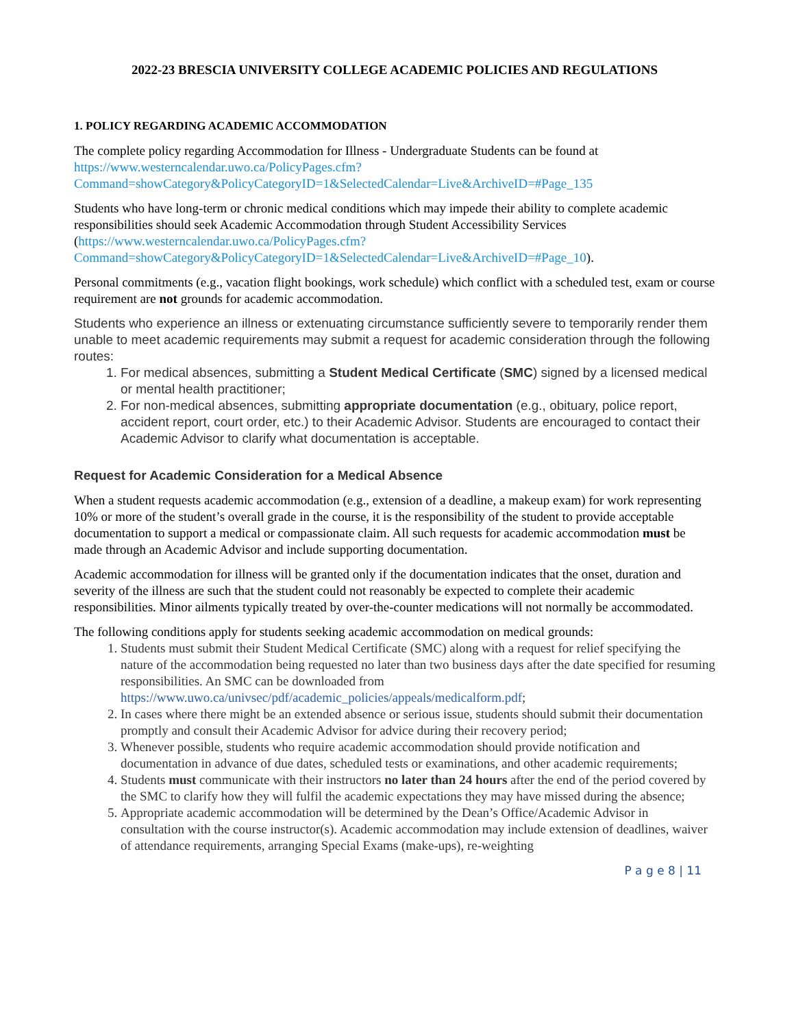2022-23 BRESCIA UNIVERSITY COLLEGE ACADEMIC POLICIES AND REGULATIONS
1. POLICY REGARDING ACADEMIC ACCOMMODATION
The complete policy regarding Accommodation for Illness - Undergraduate Students can be found at https://www.westerncalendar.uwo.ca/PolicyPages.cfm?Command=showCategory&PolicyCategoryID=1&SelectedCalendar=Live&ArchiveID=#Page_135
Students who have long-term or chronic medical conditions which may impede their ability to complete academic responsibilities should seek Academic Accommodation through Student Accessibility Services (https://www.westerncalendar.uwo.ca/PolicyPages.cfm?Command=showCategory&PolicyCategoryID=1&SelectedCalendar=Live&ArchiveID=#Page_10).
Personal commitments (e.g., vacation flight bookings, work schedule) which conflict with a scheduled test, exam or course requirement are not grounds for academic accommodation.
Students who experience an illness or extenuating circumstance sufficiently severe to temporarily render them unable to meet academic requirements may submit a request for academic consideration through the following routes:
1. For medical absences, submitting a Student Medical Certificate (SMC) signed by a licensed medical or mental health practitioner;
2. For non-medical absences, submitting appropriate documentation (e.g., obituary, police report, accident report, court order, etc.) to their Academic Advisor. Students are encouraged to contact their Academic Advisor to clarify what documentation is acceptable.
Request for Academic Consideration for a Medical Absence
When a student requests academic accommodation (e.g., extension of a deadline, a makeup exam) for work representing 10% or more of the student’s overall grade in the course, it is the responsibility of the student to provide acceptable documentation to support a medical or compassionate claim. All such requests for academic accommodation must be made through an Academic Advisor and include supporting documentation.
Academic accommodation for illness will be granted only if the documentation indicates that the onset, duration and severity of the illness are such that the student could not reasonably be expected to complete their academic responsibilities. Minor ailments typically treated by over-the-counter medications will not normally be accommodated.
The following conditions apply for students seeking academic accommodation on medical grounds:
1. Students must submit their Student Medical Certificate (SMC) along with a request for relief specifying the nature of the accommodation being requested no later than two business days after the date specified for resuming responsibilities. An SMC can be downloaded from https://www.uwo.ca/univsec/pdf/academic_policies/appeals/medicalform.pdf;
2. In cases where there might be an extended absence or serious issue, students should submit their documentation promptly and consult their Academic Advisor for advice during their recovery period;
3. Whenever possible, students who require academic accommodation should provide notification and documentation in advance of due dates, scheduled tests or examinations, and other academic requirements;
4. Students must communicate with their instructors no later than 24 hours after the end of the period covered by the SMC to clarify how they will fulfil the academic expectations they may have missed during the absence;
5. Appropriate academic accommodation will be determined by the Dean’s Office/Academic Advisor in consultation with the course instructor(s). Academic accommodation may include extension of deadlines, waiver of attendance requirements, arranging Special Exams (make-ups), re-weighting
P a g e 8 | 11